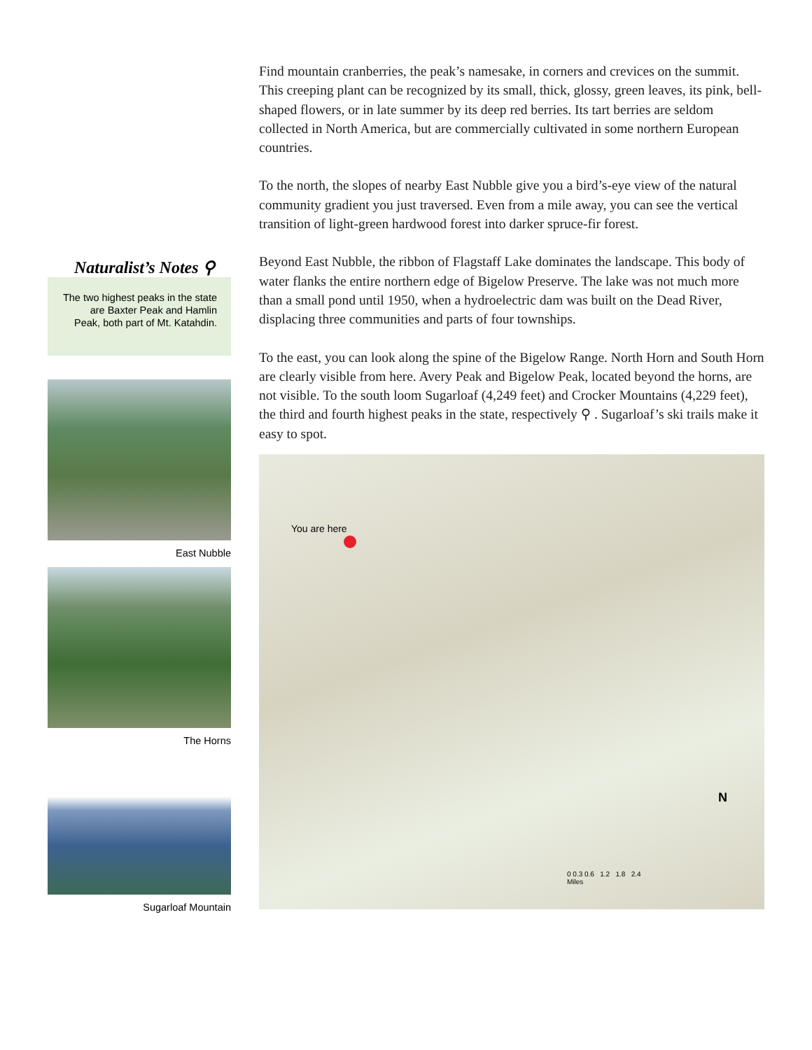Naturalist’s Notes ⚲
The two highest peaks in the state are Baxter Peak and Hamlin Peak, both part of Mt. Katahdin.
East Nubble
The Horns
Sugarloaf Mountain
Find mountain cranberries, the peak’s namesake, in corners and crevices on the summit. This creeping plant can be recognized by its small, thick, glossy, green leaves, its pink, bell-shaped flowers, or in late summer by its deep red berries. Its tart berries are seldom collected in North America, but are commercially cultivated in some northern European countries.
To the north, the slopes of nearby East Nubble give you a bird’s-eye view of the natural community gradient you just traversed. Even from a mile away, you can see the vertical transition of light-green hardwood forest into darker spruce-fir forest.
Beyond East Nubble, the ribbon of Flagstaff Lake dominates the landscape. This body of water flanks the entire northern edge of Bigelow Preserve. The lake was not much more than a small pond until 1950, when a hydroelectric dam was built on the Dead River, displacing three communities and parts of four townships.
To the east, you can look along the spine of the Bigelow Range. North Horn and South Horn are clearly visible from here. Avery Peak and Bigelow Peak, located beyond the horns, are not visible. To the south loom Sugarloaf (4,249 feet) and Crocker Mountains (4,229 feet), the third and fourth highest peaks in the state, respectively ⚲ . Sugarloaf’s ski trails make it easy to spot.
You are here
N
0 0.3 0.6 1.2 1.8 2.4
Miles